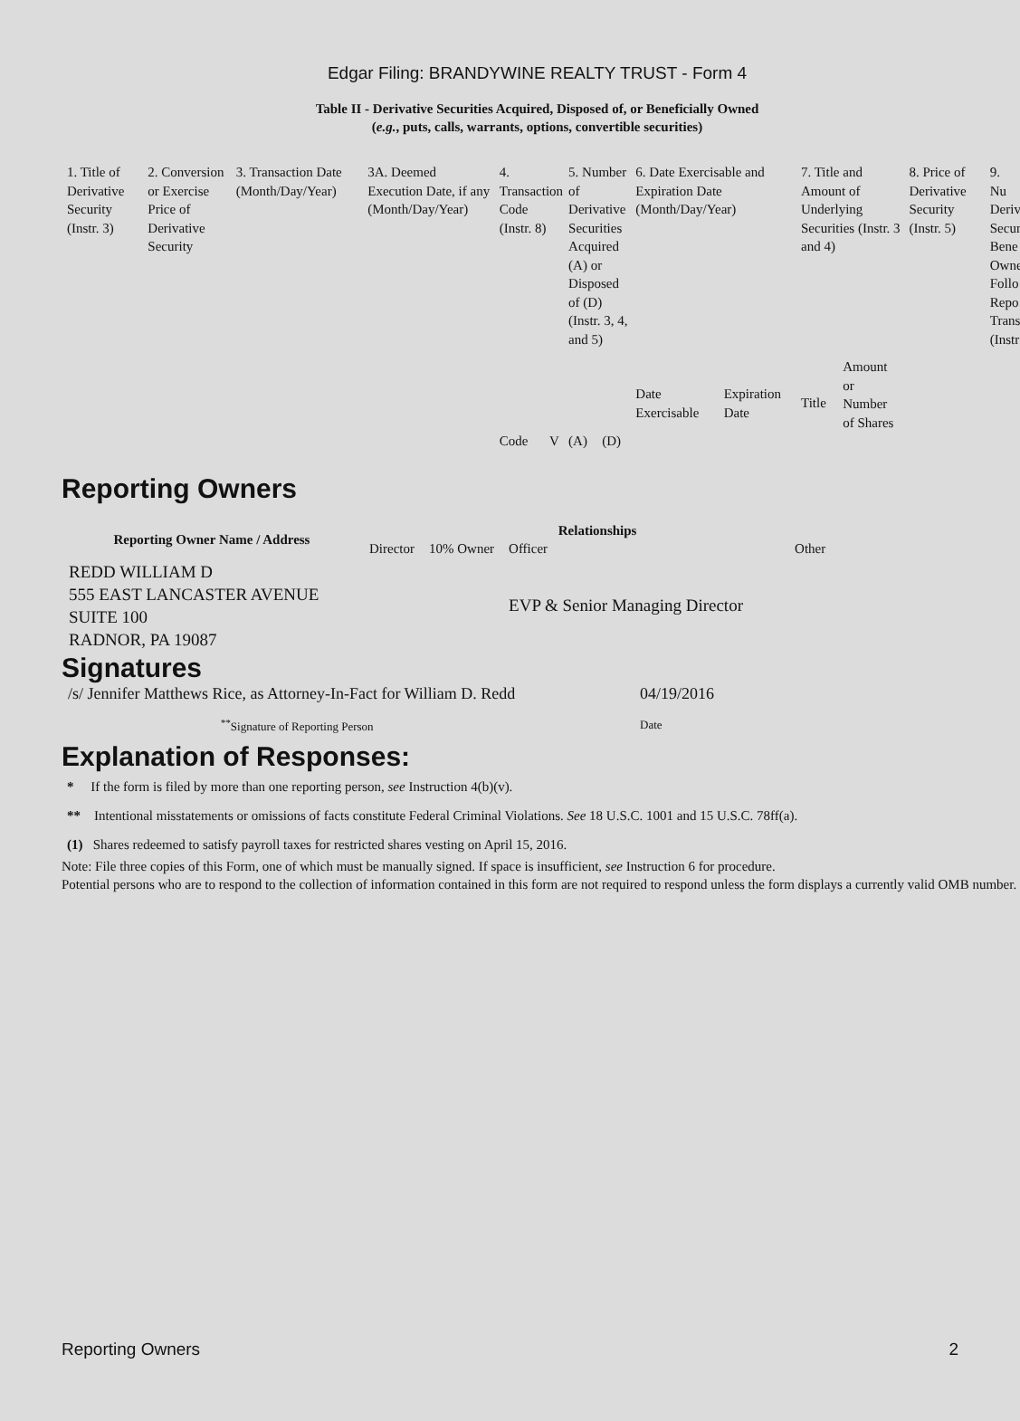Edgar Filing: BRANDYWINE REALTY TRUST - Form 4
Table II - Derivative Securities Acquired, Disposed of, or Beneficially Owned
(e.g., puts, calls, warrants, options, convertible securities)
| 1. Title of Derivative Security (Instr. 3) | 2. Conversion or Exercise Price of Derivative Security | 3. Transaction Date (Month/Day/Year) | 3A. Deemed Execution Date, if any (Month/Day/Year) | 4. Transaction Code (Instr. 8) | | 5. Number of Derivative Securities Acquired (A) or Disposed of (D) (Instr. 3, 4, and 5) | | 6. Date Exercisable and Expiration Date (Month/Day/Year) | | 7. Title and Amount of Underlying Securities (Instr. 3 and 4) | | 8. Price of Derivative Security (Instr. 5) | 9. Nu Deriv Secur Bene Owne Follo Repo Trans (Instr |
| | | | | | | | | Date Exercisable | Expiration Date | Title | Amount or Number of Shares | | |
| | | | | Code | V | (A) | (D) | | | | | | |
Reporting Owners
| Reporting Owner Name / Address | Relationships | | | |
| --- | --- | --- | --- | --- |
| | Director | 10% Owner | Officer | Other |
| REDD WILLIAM D 555 EAST LANCASTER AVENUE SUITE 100 RADNOR, PA 19087 | | | EVP & Senior Managing Director | |
Signatures
| /s/ Jennifer Matthews Rice, as Attorney-In-Fact for William D. Redd | 04/19/2016 |
| <sup>**</sup> Signature of Reporting Person | Date |
Explanation of Responses:
* If the form is filed by more than one reporting person, see Instruction 4(b)(v).
** Intentional misstatements or omissions of facts constitute Federal Criminal Violations. See 18 U.S.C. 1001 and 15 U.S.C. 78ff(a).
(1) Shares redeemed to satisfy payroll taxes for restricted shares vesting on April 15, 2016.
Note: File three copies of this Form, one of which must be manually signed. If space is insufficient, see Instruction 6 for procedure.
Potential persons who are to respond to the collection of information contained in this form are not required to respond unless the form displays a currently valid OMB number.
Reporting Owners 2